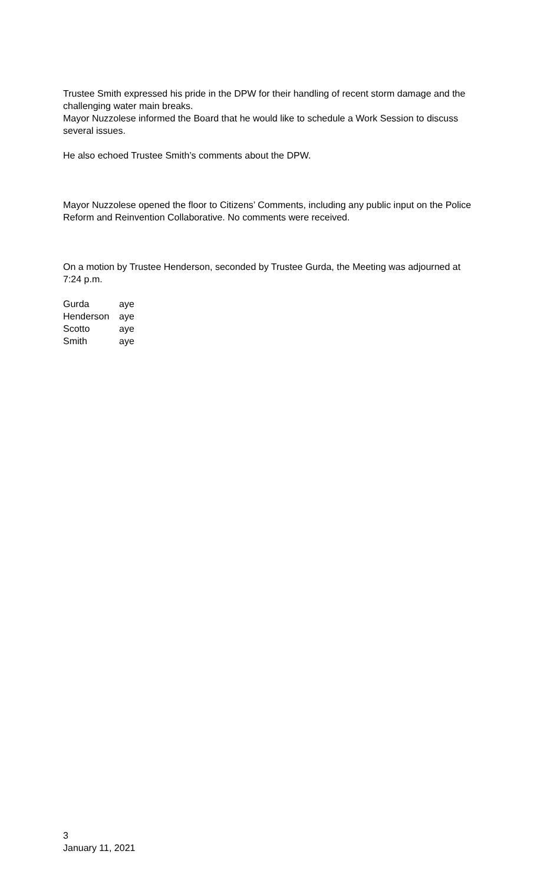Trustee Smith expressed his pride in the DPW for their handling of recent storm damage and the challenging water main breaks.
Mayor Nuzzolese informed the Board that he would like to schedule a Work Session to discuss several issues.
He also echoed Trustee Smith’s comments about the DPW.
Mayor Nuzzolese opened the floor to Citizens’ Comments, including any public input on the Police Reform and Reinvention Collaborative. No comments were received.
On a motion by Trustee Henderson, seconded by Trustee Gurda, the Meeting was adjourned at 7:24 p.m.
| Gurda | aye |
| Henderson | aye |
| Scotto | aye |
| Smith | aye |
3
January 11, 2021